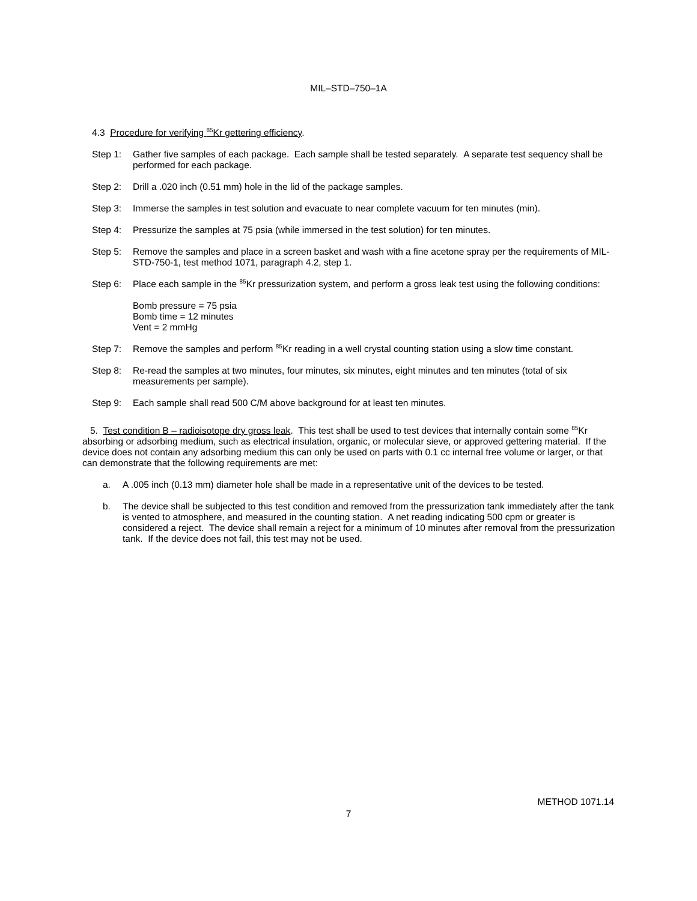MIL–STD–750–1A
4.3 Procedure for verifying <sup>85</sup>Kr gettering efficiency.
Step 1: Gather five samples of each package. Each sample shall be tested separately. A separate test sequency shall be performed for each package.
Step 2: Drill a .020 inch (0.51 mm) hole in the lid of the package samples.
Step 3: Immerse the samples in test solution and evacuate to near complete vacuum for ten minutes (min).
Step 4: Pressurize the samples at 75 psia (while immersed in the test solution) for ten minutes.
Step 5: Remove the samples and place in a screen basket and wash with a fine acetone spray per the requirements of MIL-STD-750-1, test method 1071, paragraph 4.2, step 1.
Step 6: Place each sample in the <sup>85</sup>Kr pressurization system, and perform a gross leak test using the following conditions:
Bomb pressure = 75 psia
Bomb time = 12 minutes
Vent = 2 mmHg
Step 7: Remove the samples and perform <sup>85</sup>Kr reading in a well crystal counting station using a slow time constant.
Step 8: Re-read the samples at two minutes, four minutes, six minutes, eight minutes and ten minutes (total of six measurements per sample).
Step 9: Each sample shall read 500 C/M above background for at least ten minutes.
5. Test condition B – radioisotope dry gross leak. This test shall be used to test devices that internally contain some <sup>85</sup>Kr absorbing or adsorbing medium, such as electrical insulation, organic, or molecular sieve, or approved gettering material. If the device does not contain any adsorbing medium this can only be used on parts with 0.1 cc internal free volume or larger, or that can demonstrate that the following requirements are met:
a. A .005 inch (0.13 mm) diameter hole shall be made in a representative unit of the devices to be tested.
b. The device shall be subjected to this test condition and removed from the pressurization tank immediately after the tank is vented to atmosphere, and measured in the counting station. A net reading indicating 500 cpm or greater is considered a reject. The device shall remain a reject for a minimum of 10 minutes after removal from the pressurization tank. If the device does not fail, this test may not be used.
METHOD 1071.14
7